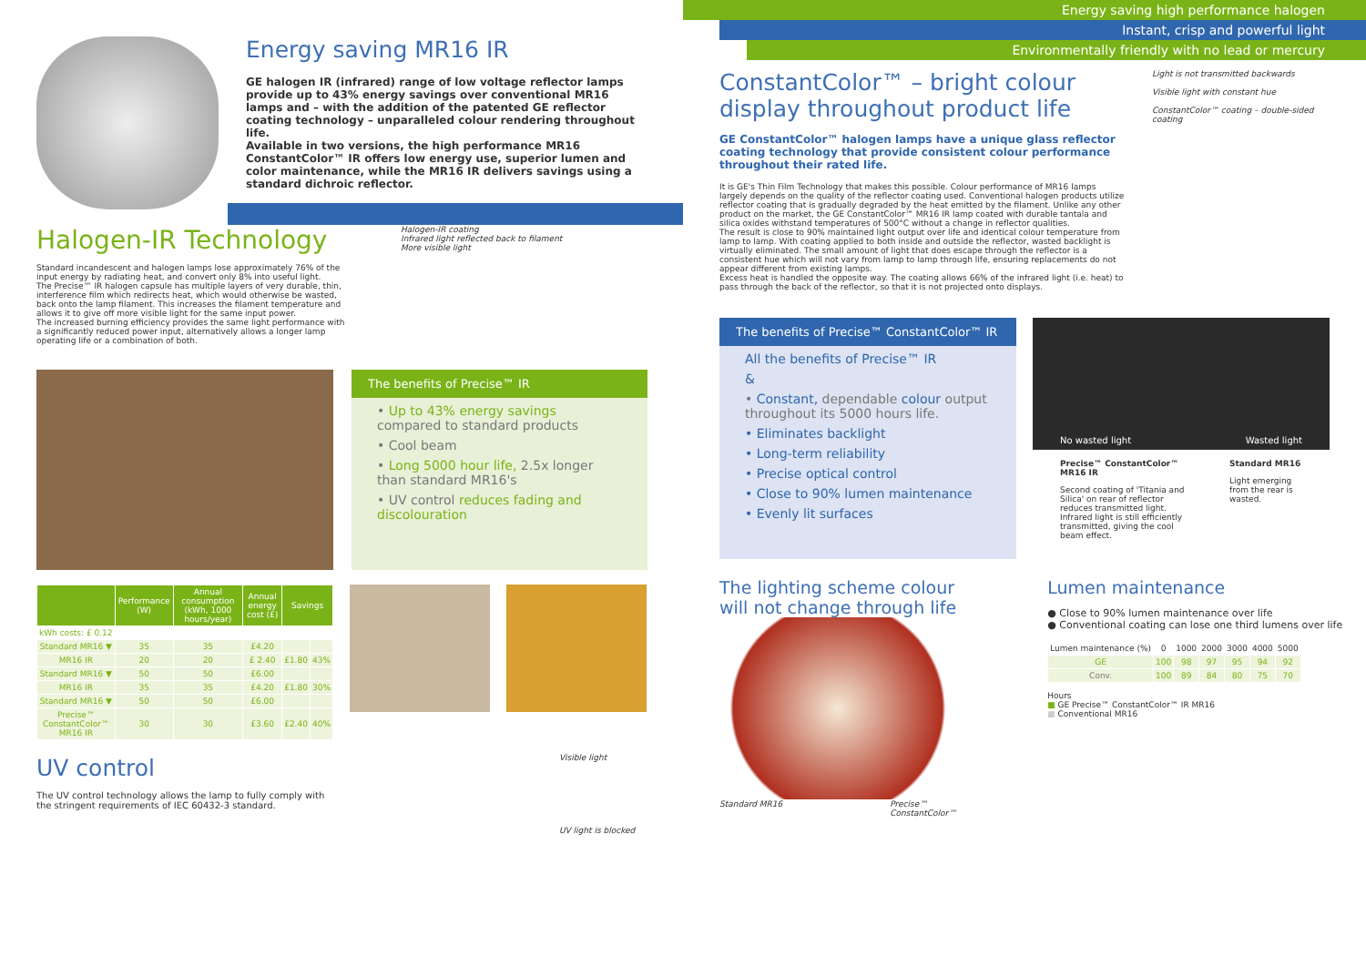Energy saving MR16 IR
GE halogen IR (infrared) range of low voltage reflector lamps provide up to 43% energy savings over conventional MR16 lamps and – with the addition of the patented GE reflector coating technology – unparalleled colour rendering throughout life.
Available in two versions, the high performance MR16 ConstantColor™ IR offers low energy use, superior lumen and color maintenance, while the MR16 IR delivers savings using a standard dichroic reflector.
Halogen-IR Technology
Standard incandescent and halogen lamps lose approximately 76% of the input energy by radiating heat, and convert only 8% into useful light.
The Precise™ IR halogen capsule has multiple layers of very durable, thin, interference film which redirects heat, which would otherwise be wasted, back onto the lamp filament. This increases the filament temperature and allows it to give off more visible light for the same input power.
The increased burning efficiency provides the same light performance with a significantly reduced power input, alternatively allows a longer lamp operating life or a combination of both.
Halogen-IR coating
Infrared light reflected back to filament
More visible light
The benefits of Precise™ IR
• Up to 43% energy savings compared to standard products
• Cool beam
• Long 5000 hour life, 2.5x longer than standard MR16's
• UV control reduces fading and discolouration
| | Performance (W) | Annual consumption (kWh, 1000 hours/year) | Annual energy cost (£) | Savings | |
| --- | --- | --- | --- | --- | --- |
| kWh costs: £ 0.12 | | | | | |
| Standard MR16 ▼ | 35 | 35 | £4.20 | | |
| MR16 IR | 20 | 20 | £ 2.40 | £1.80 | 43% |
| Standard MR16 ▼ | 50 | 50 | £6.00 | | |
| MR16 IR | 35 | 35 | £4.20 | £1.80 | 30% |
| Standard MR16 ▼ | 50 | 50 | £6.00 | | |
| Precise™ ConstantColor™ MR16 IR | 30 | 30 | £3.60 | £2.40 | 40% |
UV control
The UV control technology allows the lamp to fully comply with the stringent requirements of IEC 60432-3 standard.
Visible light
UV light is blocked
Energy saving high performance halogen
Instant, crisp and powerful light
Environmentally friendly with no lead or mercury
ConstantColor™ – bright colour display throughout product life
GE ConstantColor™ halogen lamps have a unique glass reflector coating technology that provide consistent colour performance throughout their rated life.
It is GE's Thin Film Technology that makes this possible. Colour performance of MR16 lamps largely depends on the quality of the reflector coating used. Conventional halogen products utilize reflector coating that is gradually degraded by the heat emitted by the filament. Unlike any other product on the market, the GE ConstantColor™ MR16 IR lamp coated with durable tantala and silica oxides withstand temperatures of 500°C without a change in reflector qualities.
The result is close to 90% maintained light output over life and identical colour temperature from lamp to lamp. With coating applied to both inside and outside the reflector, wasted backlight is virtually eliminated. The small amount of light that does escape through the reflector is a consistent hue which will not vary from lamp to lamp through life, ensuring replacements do not appear different from existing lamps.
Excess heat is handled the opposite way. The coating allows 66% of the infrared light (i.e. heat) to pass through the back of the reflector, so that it is not projected onto displays.
Light is not transmitted backwards
Visible light with constant hue
ConstantColor™ coating – double-sided coating
The benefits of Precise™ ConstantColor™ IR
All the benefits of Precise™ IR
&
• Constant, dependable colour output throughout its 5000 hours life.
• Eliminates backlight
• Long-term reliability
• Precise optical control
• Close to 90% lumen maintenance
• Evenly lit surfaces
No wasted light Wasted light
Precise™ ConstantColor™ MR16 IR
Second coating of 'Titania and Silica' on rear of reflector reduces transmitted light. Infrared light is still efficiently transmitted, giving the cool beam effect.
Standard MR16
Light emerging from the rear is wasted.
The lighting scheme colour
will not change through life
Standard MR16 Precise™
ConstantColor™
Lumen maintenance
● Close to 90% lumen maintenance over life
● Conventional coating can lose one third lumens over life
| Lumen maintenance (%) | 0 | 1000 | 2000 | 3000 | 4000 | 5000 |
| --- | --- | --- | --- | --- | --- | --- |
| GE | 100 | 98 | 97 | 95 | 94 | 92 |
| Conv. | 100 | 89 | 84 | 80 | 75 | 70 |
Hours
■ GE Precise™ ConstantColor™ IR MR16
■ Conventional MR16